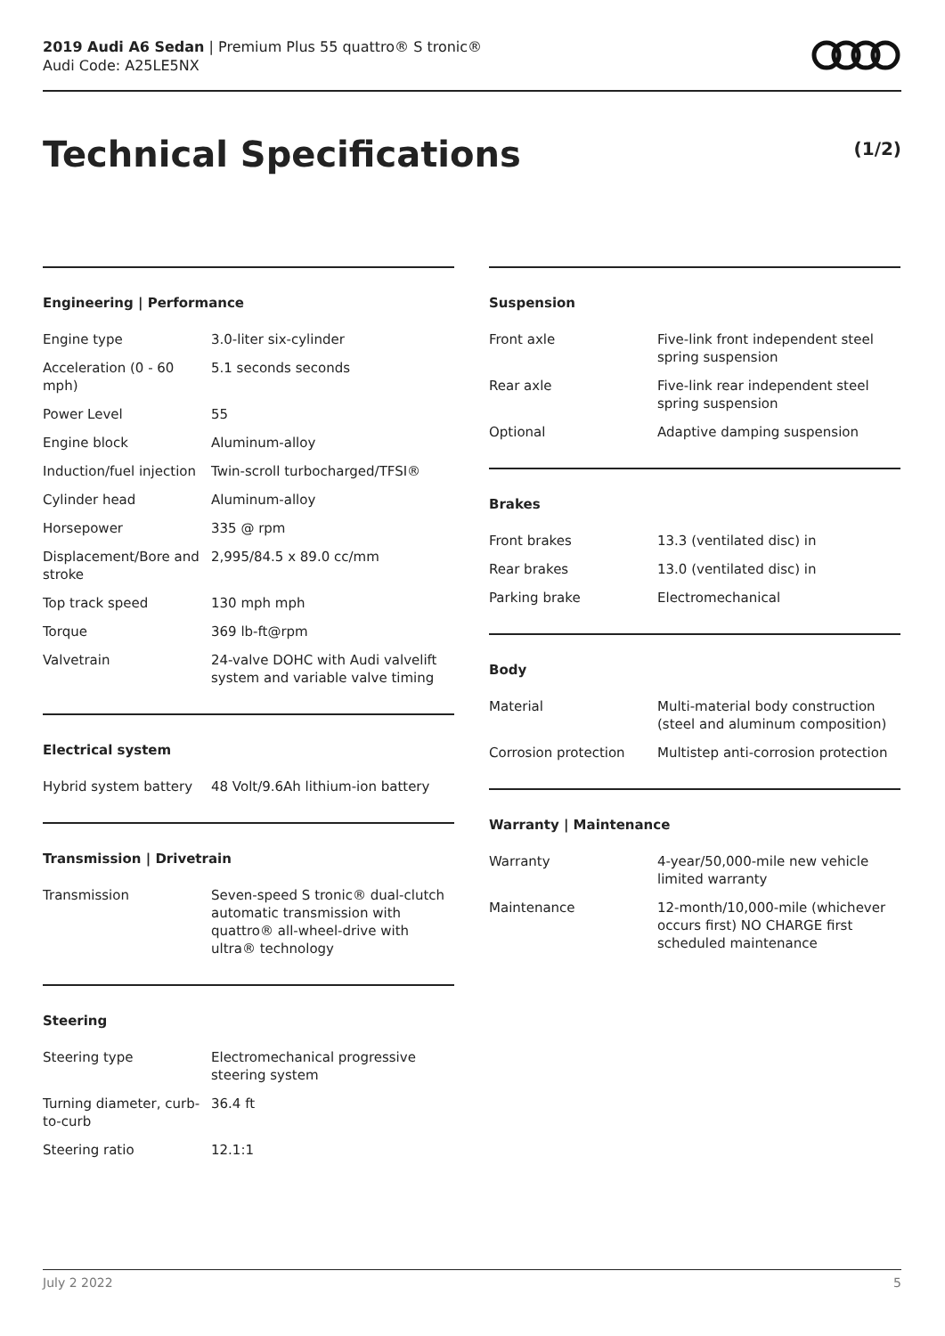2019 Audi A6 Sedan | Premium Plus 55 quattro® S tronic®
Audi Code: A25LE5NX
Technical Specifications (1/2)
Engineering | Performance
| Engine type | 3.0-liter six-cylinder |
| Acceleration (0 - 60 mph) | 5.1 seconds seconds |
| Power Level | 55 |
| Engine block | Aluminum-alloy |
| Induction/fuel injection | Twin-scroll turbocharged/TFSI® |
| Cylinder head | Aluminum-alloy |
| Horsepower | 335 @ rpm |
| Displacement/Bore and stroke | 2,995/84.5 x 89.0 cc/mm |
| Top track speed | 130 mph mph |
| Torque | 369 lb-ft@rpm |
| Valvetrain | 24-valve DOHC with Audi valvelift system and variable valve timing |
Electrical system
| Hybrid system battery | 48 Volt/9.6Ah lithium-ion battery |
Transmission | Drivetrain
| Transmission | Seven-speed S tronic® dual-clutch automatic transmission with quattro® all-wheel-drive with ultra® technology |
Steering
| Steering type | Electromechanical progressive steering system |
| Turning diameter, curb-to-curb | 36.4 ft |
| Steering ratio | 12.1:1 |
Suspension
| Front axle | Five-link front independent steel spring suspension |
| Rear axle | Five-link rear independent steel spring suspension |
| Optional | Adaptive damping suspension |
Brakes
| Front brakes | 13.3 (ventilated disc) in |
| Rear brakes | 13.0 (ventilated disc) in |
| Parking brake | Electromechanical |
Body
| Material | Multi-material body construction (steel and aluminum composition) |
| Corrosion protection | Multistep anti-corrosion protection |
Warranty | Maintenance
| Warranty | 4-year/50,000-mile new vehicle limited warranty |
| Maintenance | 12-month/10,000-mile (whichever occurs first) NO CHARGE first scheduled maintenance |
July 2 2022 5